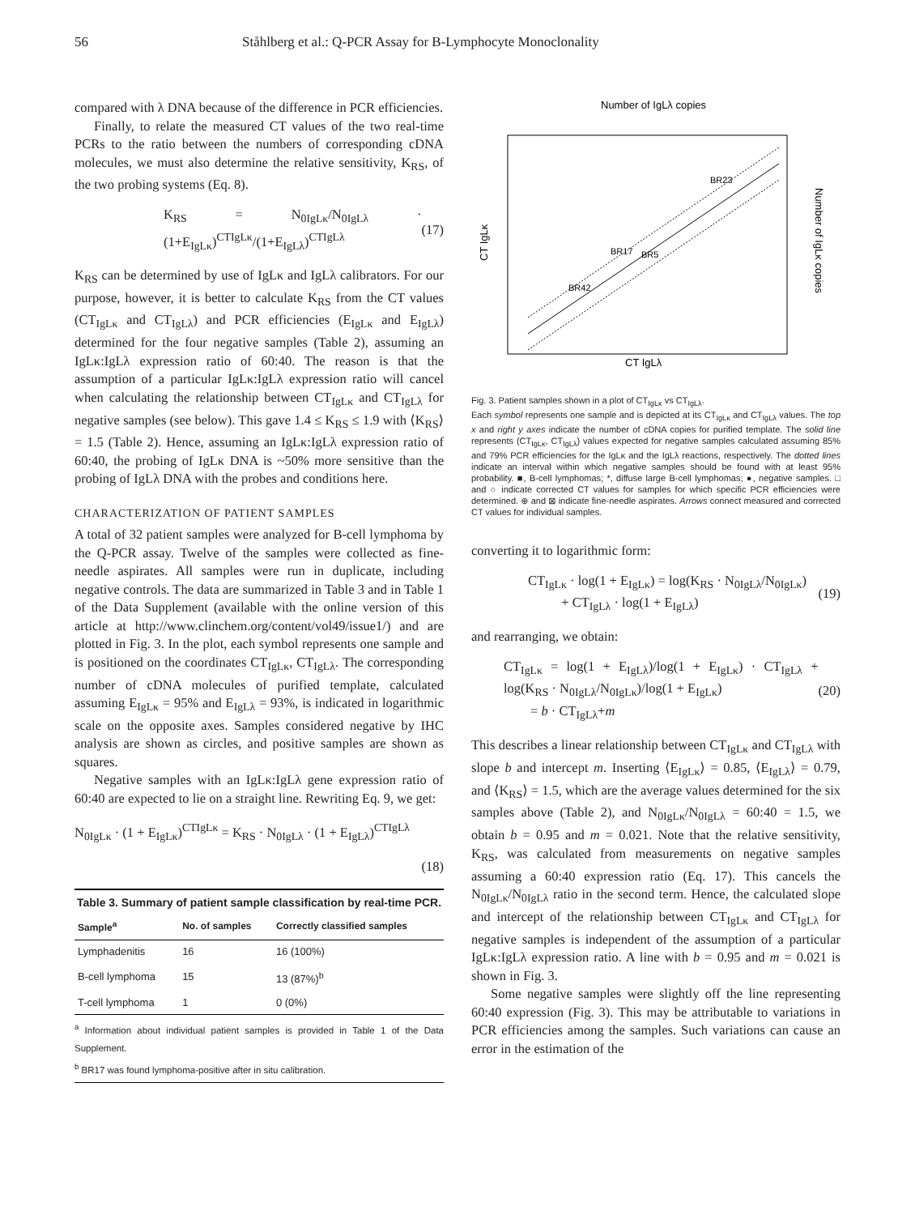56 Ståhlberg et al.: Q-PCR Assay for B-Lymphocyte Monoclonality
compared with λ DNA because of the difference in PCR efficiencies.
Finally, to relate the measured CT values of the two real-time PCRs to the ratio between the numbers of corresponding cDNA molecules, we must also determine the relative sensitivity, K<sub>RS</sub>, of the two probing systems (Eq. 8).
K<sub>RS</sub> = N<sub>0IgLκ</sub>/N<sub>0IgLλ</sub> · (1+E<sub>IgLκ</sub>)<sup>CTIgLκ</sup>/(1+E<sub>IgLλ</sub>)<sup>CTIgLλ</sup> (17)
K<sub>RS</sub> can be determined by use of IgLκ and IgLλ calibrators. For our purpose, however, it is better to calculate K<sub>RS</sub> from the CT values (CT<sub>IgLκ</sub> and CT<sub>IgLλ</sub>) and PCR efficiencies (E<sub>IgLκ</sub> and E<sub>IgLλ</sub>) determined for the four negative samples (Table 2), assuming an IgLκ:IgLλ expression ratio of 60:40. The reason is that the assumption of a particular IgLκ:IgLλ expression ratio will cancel when calculating the relationship between CT<sub>IgLκ</sub> and CT<sub>IgLλ</sub> for negative samples (see below). This gave 1.4 ≤ K<sub>RS</sub> ≤ 1.9 with ⟨K<sub>RS</sub>⟩ = 1.5 (Table 2). Hence, assuming an IgLκ:IgLλ expression ratio of 60:40, the probing of IgLκ DNA is ~50% more sensitive than the probing of IgLλ DNA with the probes and conditions here.
CHARACTERIZATION OF PATIENT SAMPLES
A total of 32 patient samples were analyzed for B-cell lymphoma by the Q-PCR assay. Twelve of the samples were collected as fine-needle aspirates. All samples were run in duplicate, including negative controls. The data are summarized in Table 3 and in Table 1 of the Data Supplement (available with the online version of this article at http://www.clinchem.org/content/vol49/issue1/) and are plotted in Fig. 3. In the plot, each symbol represents one sample and is positioned on the coordinates CT<sub>IgLκ</sub>, CT<sub>IgLλ</sub>. The corresponding number of cDNA molecules of purified template, calculated assuming E<sub>IgLκ</sub> = 95% and E<sub>IgLλ</sub> = 93%, is indicated in logarithmic scale on the opposite axes. Samples considered negative by IHC analysis are shown as circles, and positive samples are shown as squares.
Negative samples with an IgLκ:IgLλ gene expression ratio of 60:40 are expected to lie on a straight line. Rewriting Eq. 9, we get:
N<sub>0IgLκ</sub> · (1 + E<sub>IgLκ</sub>)<sup>CTIgLκ</sup> = K<sub>RS</sub> · N<sub>0IgLλ</sub> · (1 + E<sub>IgLλ</sub>)<sup>CTIgLλ</sup>
(18)
Table 3. Summary of patient sample classification by real-time PCR.
| Sample<sup>a</sup> | No. of samples | Correctly classified samples |
| --- | --- | --- |
| Lymphadenitis | 16 | 16 (100%) |
| B-cell lymphoma | 15 | 13 (87%)<sup>b</sup> |
| T-cell lymphoma | 1 | 0 (0%) |
<sup>a</sup> Information about individual patient samples is provided in Table 1 of the Data Supplement.
<sup>b</sup> BR17 was found lymphoma-positive after in situ calibration.
Number of IgLλ copies
CT IgLλ
CT IgLκ
Number of IgLκ copies
BR23
BR17
BR5
BR42
Fig. 3. Patient samples shown in a plot of CT<sub>IgLκ</sub> vs CT<sub>IgLλ</sub>.
Each symbol represents one sample and is depicted at its CT<sub>IgLκ</sub> and CT<sub>IgLλ</sub> values. The top x and right y axes indicate the number of cDNA copies for purified template. The solid line represents (CT<sub>IgLκ</sub>, CT<sub>IgLλ</sub>) values expected for negative samples calculated assuming 85% and 79% PCR efficiencies for the IgLκ and the IgLλ reactions, respectively. The dotted lines indicate an interval within which negative samples should be found with at least 95% probability. ■, B-cell lymphomas; *, diffuse large B-cell lymphomas; ●, negative samples. □ and ○ indicate corrected CT values for samples for which specific PCR efficiencies were determined. ⊕ and ⊠ indicate fine-needle aspirates. Arrows connect measured and corrected CT values for individual samples.
converting it to logarithmic form:
CT<sub>IgLκ</sub> · log(1 + E<sub>IgLκ</sub>) = log(K<sub>RS</sub> · N<sub>0IgLλ</sub>/N<sub>0IgLκ</sub>)
+ CT<sub>IgLλ</sub> · log(1 + E<sub>IgLλ</sub>) (19)
and rearranging, we obtain:
CT<sub>IgLκ</sub> = log(1 + E<sub>IgLλ</sub>)/log(1 + E<sub>IgLκ</sub>) · CT<sub>IgLλ</sub> + log(K<sub>RS</sub> · N<sub>0IgLλ</sub>/N<sub>0IgLκ</sub>)/log(1 + E<sub>IgLκ</sub>)
= b · CT<sub>IgLλ</sub>+m (20)
This describes a linear relationship between CT<sub>IgLκ</sub> and CT<sub>IgLλ</sub> with slope b and intercept m. Inserting ⟨E<sub>IgLκ</sub>⟩ = 0.85, ⟨E<sub>IgLλ</sub>⟩ = 0.79, and ⟨K<sub>RS</sub>⟩ = 1.5, which are the average values determined for the six samples above (Table 2), and N<sub>0IgLκ</sub>/N<sub>0IgLλ</sub> = 60:40 = 1.5, we obtain b = 0.95 and m = 0.021. Note that the relative sensitivity, K<sub>RS</sub>, was calculated from measurements on negative samples assuming a 60:40 expression ratio (Eq. 17). This cancels the N<sub>0IgLκ</sub>/N<sub>0IgLλ</sub> ratio in the second term. Hence, the calculated slope and intercept of the relationship between CT<sub>IgLκ</sub> and CT<sub>IgLλ</sub> for negative samples is independent of the assumption of a particular IgLκ:IgLλ expression ratio. A line with b = 0.95 and m = 0.021 is shown in Fig. 3.
Some negative samples were slightly off the line representing 60:40 expression (Fig. 3). This may be attributable to variations in PCR efficiencies among the samples. Such variations can cause an error in the estimation of the